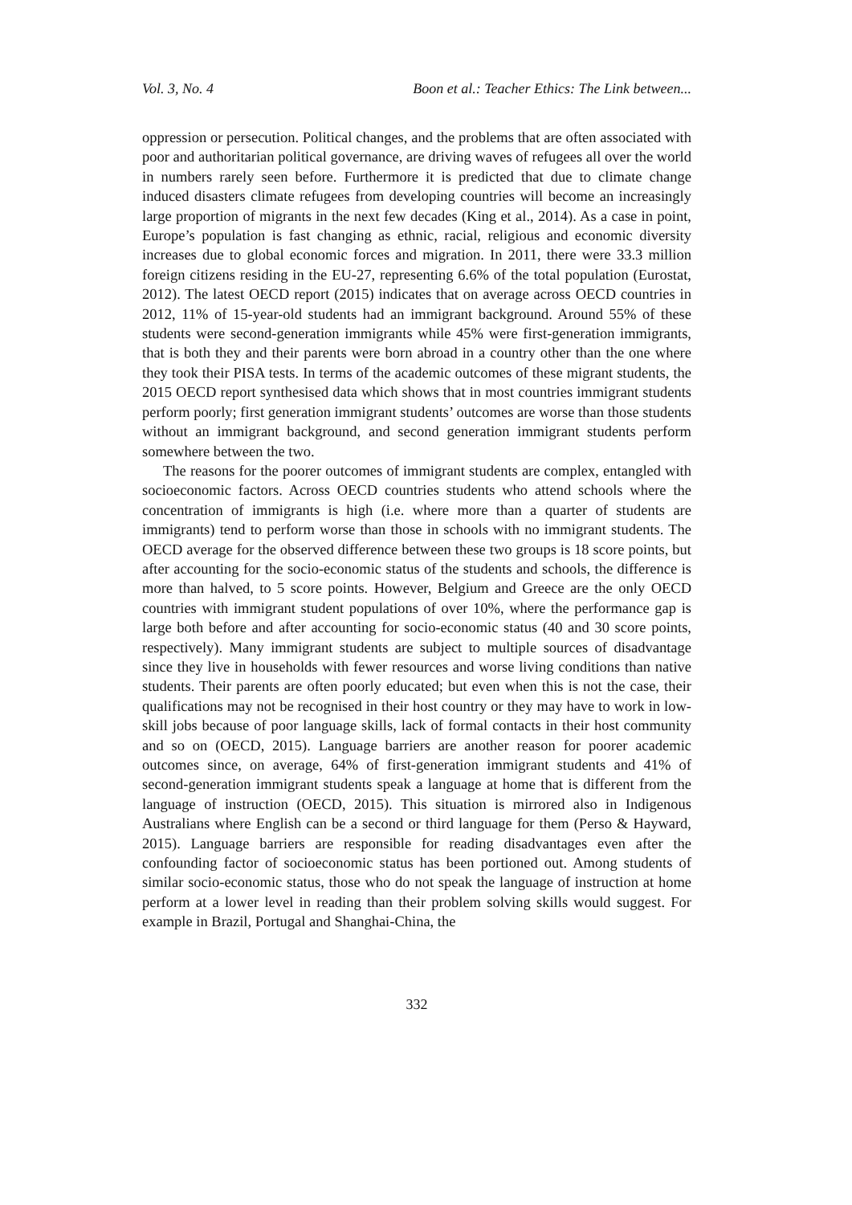Vol. 3, No. 4 Boon et al.: Teacher Ethics: The Link between...
oppression or persecution. Political changes, and the problems that are often associated with poor and authoritarian political governance, are driving waves of refugees all over the world in numbers rarely seen before. Furthermore it is predicted that due to climate change induced disasters climate refugees from developing countries will become an increasingly large proportion of migrants in the next few decades (King et al., 2014). As a case in point, Europe’s population is fast changing as ethnic, racial, religious and economic diversity increases due to global economic forces and migration. In 2011, there were 33.3 million foreign citizens residing in the EU-27, representing 6.6% of the total population (Eurostat, 2012). The latest OECD report (2015) indicates that on average across OECD countries in 2012, 11% of 15-year-old students had an immigrant background. Around 55% of these students were second-generation immigrants while 45% were first-generation immigrants, that is both they and their parents were born abroad in a country other than the one where they took their PISA tests. In terms of the academic outcomes of these migrant students, the 2015 OECD report synthesised data which shows that in most countries immigrant students perform poorly; first generation immigrant students’ outcomes are worse than those students without an immigrant background, and second generation immigrant students perform somewhere between the two.
The reasons for the poorer outcomes of immigrant students are complex, entangled with socioeconomic factors. Across OECD countries students who attend schools where the concentration of immigrants is high (i.e. where more than a quarter of students are immigrants) tend to perform worse than those in schools with no immigrant students. The OECD average for the observed difference between these two groups is 18 score points, but after accounting for the socio-economic status of the students and schools, the difference is more than halved, to 5 score points. However, Belgium and Greece are the only OECD countries with immigrant student populations of over 10%, where the performance gap is large both before and after accounting for socio-economic status (40 and 30 score points, respectively). Many immigrant students are subject to multiple sources of disadvantage since they live in households with fewer resources and worse living conditions than native students. Their parents are often poorly educated; but even when this is not the case, their qualifications may not be recognised in their host country or they may have to work in low-skill jobs because of poor language skills, lack of formal contacts in their host community and so on (OECD, 2015). Language barriers are another reason for poorer academic outcomes since, on average, 64% of first-generation immigrant students and 41% of second-generation immigrant students speak a language at home that is different from the language of instruction (OECD, 2015). This situation is mirrored also in Indigenous Australians where English can be a second or third language for them (Perso & Hayward, 2015). Language barriers are responsible for reading disadvantages even after the confounding factor of socioeconomic status has been portioned out. Among students of similar socio-economic status, those who do not speak the language of instruction at home perform at a lower level in reading than their problem solving skills would suggest. For example in Brazil, Portugal and Shanghai-China, the
332